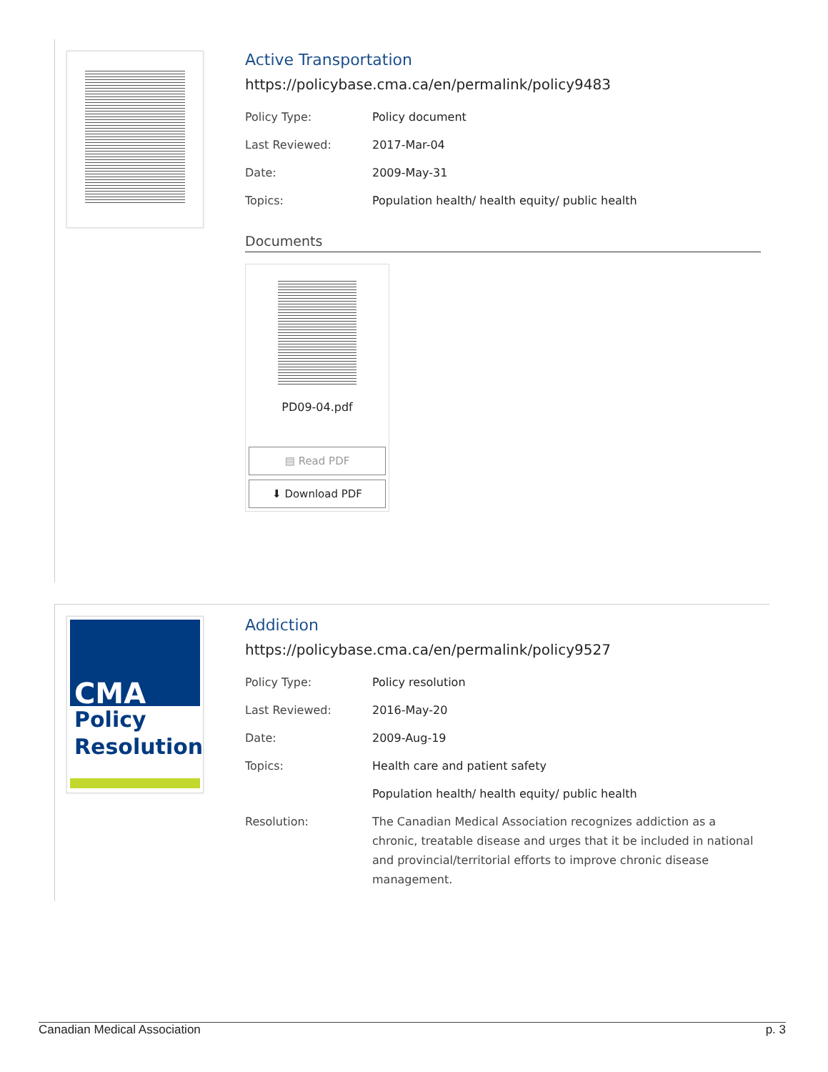Active Transportation
https://policybase.cma.ca/en/permalink/policy9483
| Policy Type: | Policy document |
| Last Reviewed: | 2017-Mar-04 |
| Date: | 2009-May-31 |
| Topics: | Population health/ health equity/ public health |
Documents
PD09-04.pdf
▤ Read PDF
⬇ Download PDF
Policy
Resolution
CMA
Addiction
https://policybase.cma.ca/en/permalink/policy9527
| Policy Type: | Policy resolution |
| Last Reviewed: | 2016-May-20 |
| Date: | 2009-Aug-19 |
| Topics: | Health care and patient safety |
| | Population health/ health equity/ public health |
| Resolution: | The Canadian Medical Association recognizes addiction as a chronic, treatable disease and urges that it be included in national and provincial/territorial efforts to improve chronic disease management. |
Canadian Medical Association p. 3